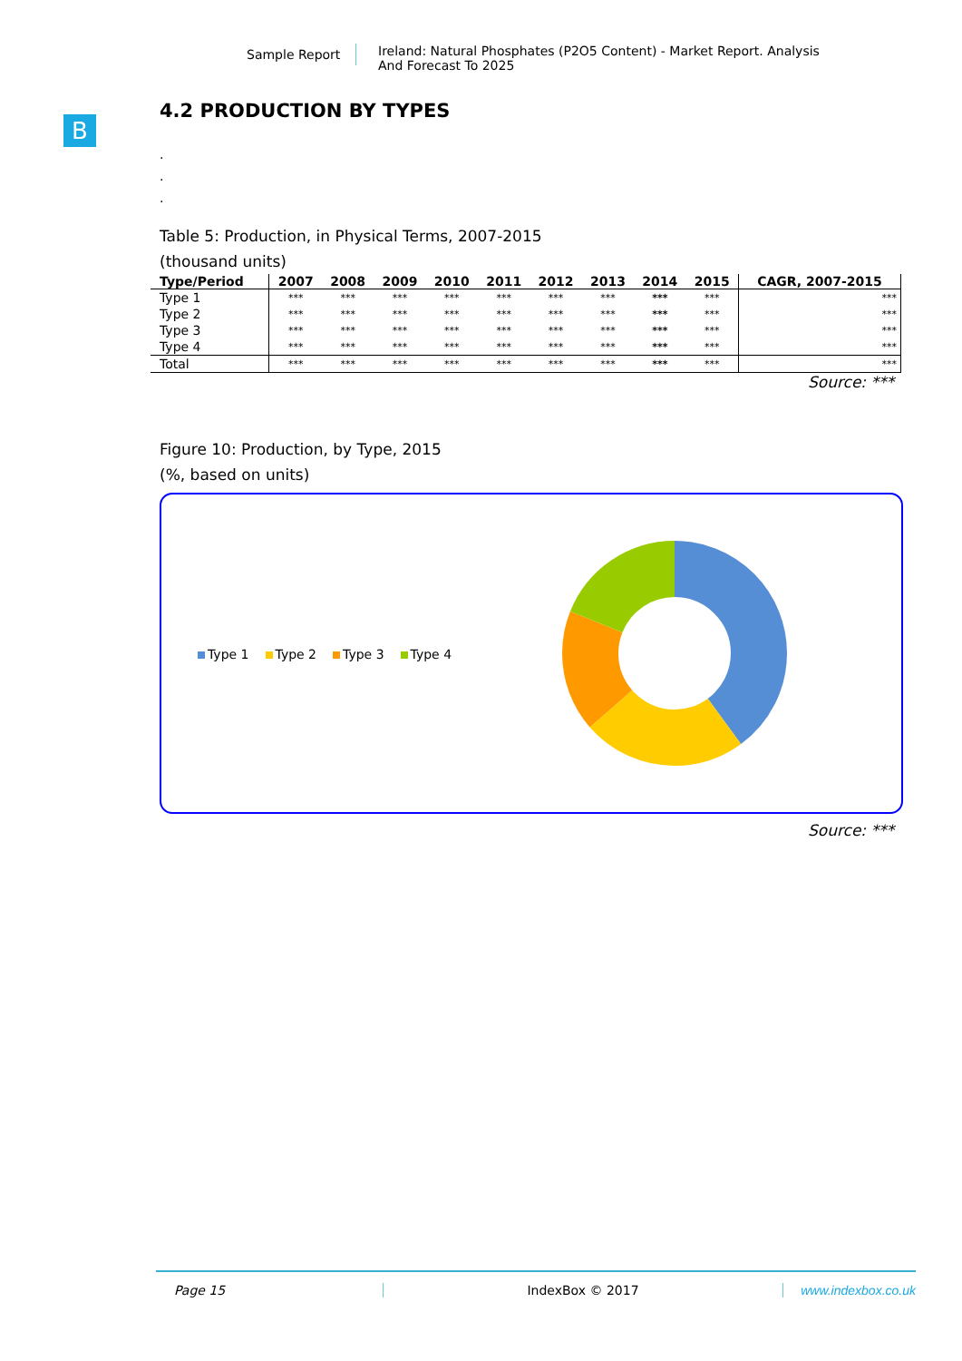Sample Report
Ireland: Natural Phosphates (P2O5 Content) - Market Report. Analysis
And Forecast To 2025
B
4.2 PRODUCTION BY TYPES
.
.
.
Table 5: Production, in Physical Terms, 2007-2015
(thousand units)
| Type/Period | 2007 | 2008 | 2009 | 2010 | 2011 | 2012 | 2013 | 2014 | 2015 | CAGR, 2007-2015 |
| --- | --- | --- | --- | --- | --- | --- | --- | --- | --- | --- |
| Type 1 | *** | *** | *** | *** | *** | *** | *** | *** | *** | *** |
| Type 2 | *** | *** | *** | *** | *** | *** | *** | *** | *** | *** |
| Type 3 | *** | *** | *** | *** | *** | *** | *** | *** | *** | *** |
| Type 4 | *** | *** | *** | *** | *** | *** | *** | *** | *** | *** |
| Total | *** | *** | *** | *** | *** | *** | *** | *** | *** | *** |
Source: ***
Figure 10: Production, by Type, 2015
(%, based on units)
Type 1 Type 2 Type 3 Type 4
Source: ***
Page 15 IndexBox © 2017 www.indexbox.co.uk